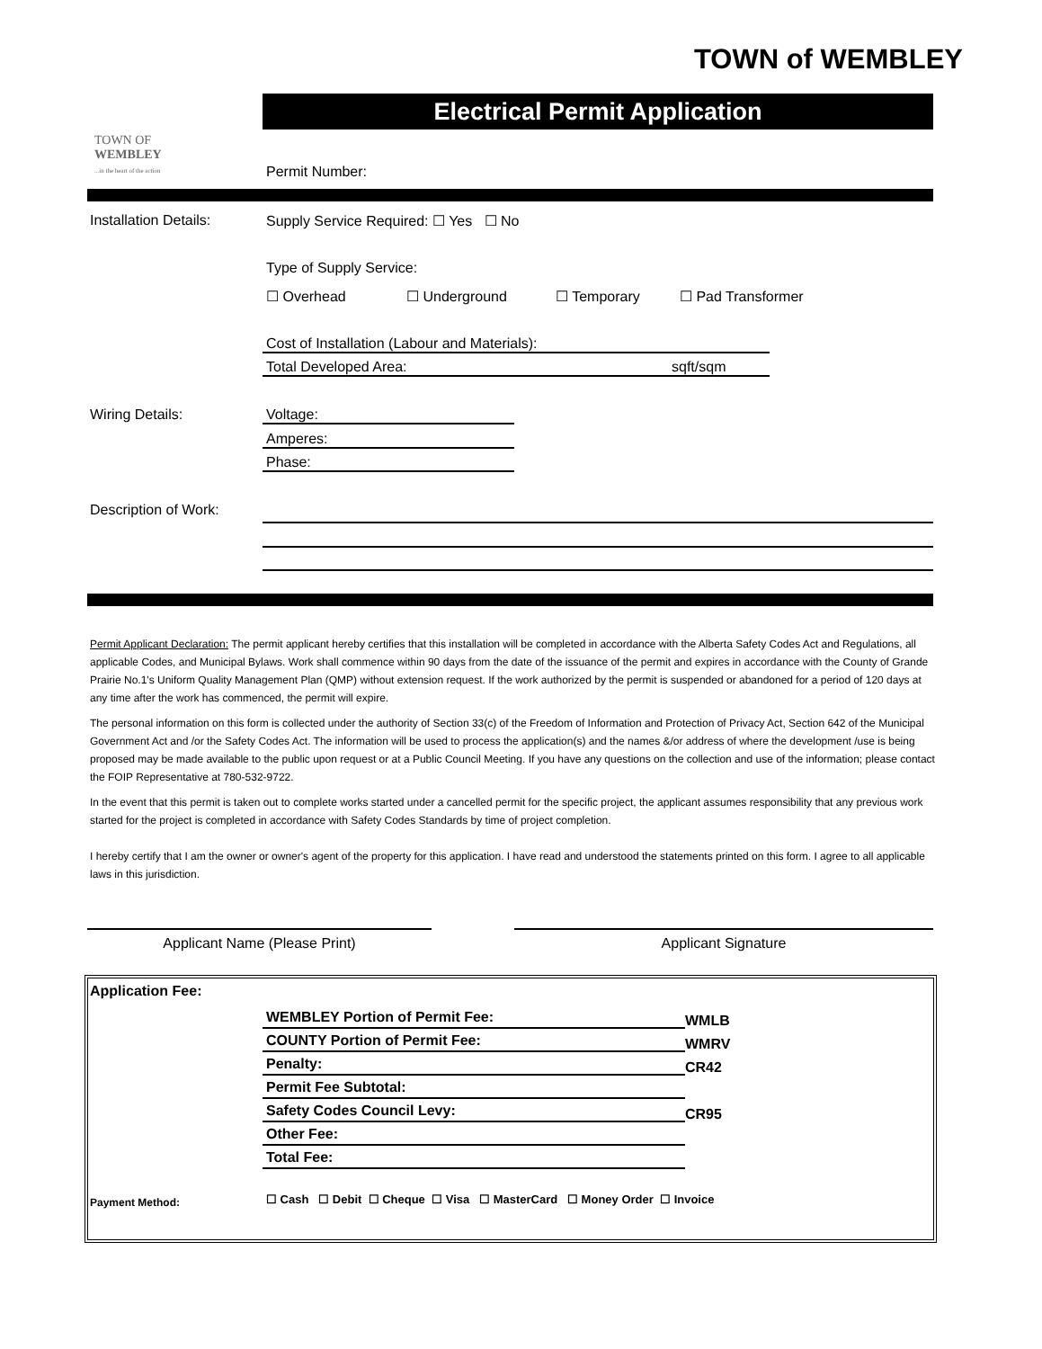TOWN of WEMBLEY
Electrical Permit Application
TOWN OF
WEMBLEY
...in the heart of the action
Permit Number:
Installation Details:
Supply Service Required: ☐ Yes ☐ No
Type of Supply Service:
☐ Overhead ☐ Underground ☐ Temporary ☐ Pad Transformer
Cost of Installation (Labour and Materials):
Total Developed Area: sqft/sqm
Wiring Details: Voltage:
Amperes:
Phase:
Description of Work:
Permit Applicant Declaration: The permit applicant hereby certifies that this installation will be completed in accordance with the Alberta Safety Codes Act and Regulations, all applicable Codes, and Municipal Bylaws. Work shall commence within 90 days from the date of the issuance of the permit and expires in accordance with the County of Grande Prairie No.1's Uniform Quality Management Plan (QMP) without extension request. If the work authorized by the permit is suspended or abandoned for a period of 120 days at any time after the work has commenced, the permit will expire.
The personal information on this form is collected under the authority of Section 33(c) of the Freedom of Information and Protection of Privacy Act, Section 642 of the Municipal Government Act and /or the Safety Codes Act. The information will be used to process the application(s) and the names &/or address of where the development /use is being proposed may be made available to the public upon request or at a Public Council Meeting. If you have any questions on the collection and use of the information; please contact the FOIP Representative at 780-532-9722.
In the event that this permit is taken out to complete works started under a cancelled permit for the specific project, the applicant assumes responsibility that any previous work started for the project is completed in accordance with Safety Codes Standards by time of project completion.
I hereby certify that I am the owner or owner's agent of the property for this application. I have read and understood the statements printed on this form. I agree to all applicable laws in this jurisdiction.
Applicant Name (Please Print) Applicant Signature
Application Fee:
WEMBLEY Portion of Permit Fee:
COUNTY Portion of Permit Fee:
Penalty:
Permit Fee Subtotal:
Safety Codes Council Levy:
Other Fee:
Total Fee:
WMLB
WMRV
CR42
CR95
Payment Method:
☐ Cash ☐ Debit ☐ Cheque ☐ Visa ☐ MasterCard ☐ Money Order ☐ Invoice